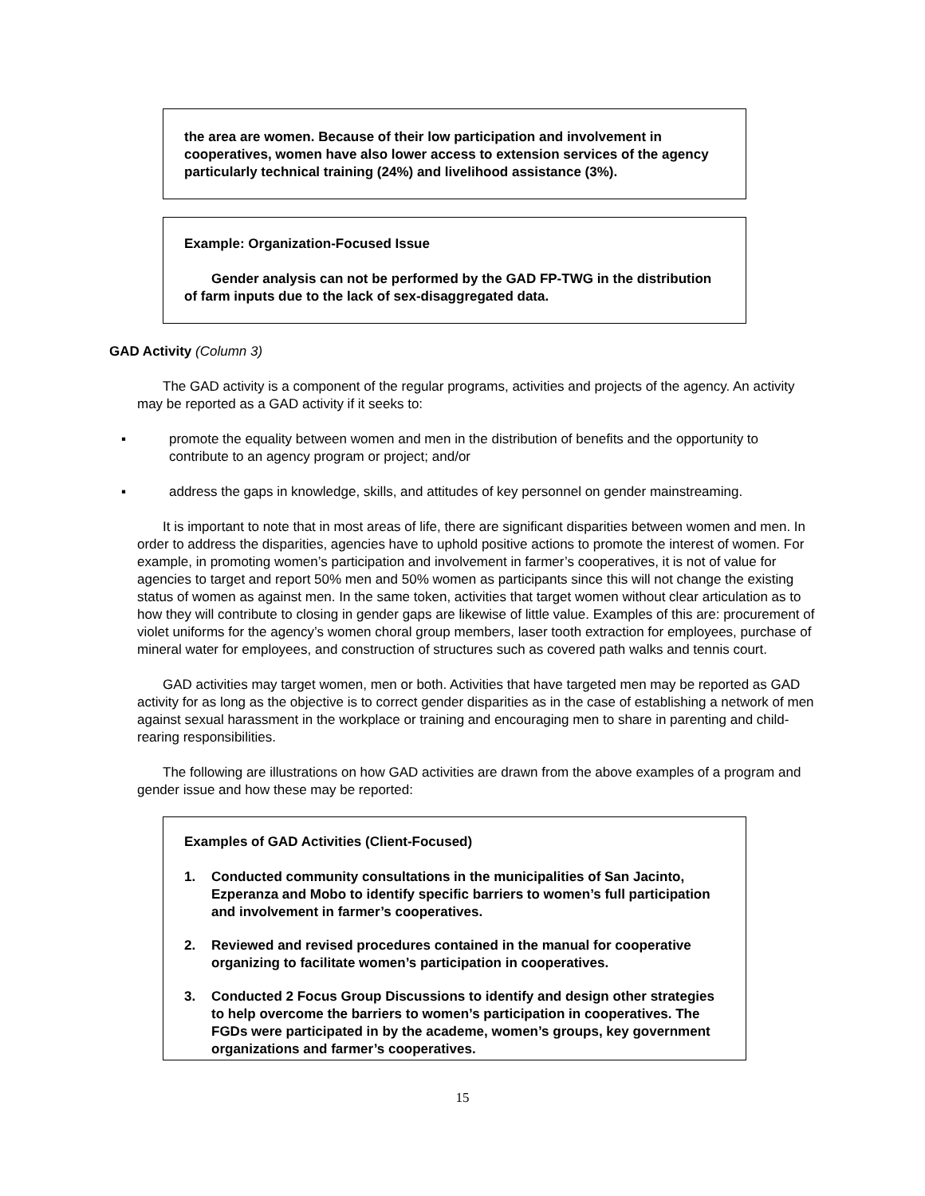the area are women. Because of their low participation and involvement in cooperatives, women have also lower access to extension services of the agency particularly technical training (24%) and livelihood assistance (3%).
Example: Organization-Focused Issue
Gender analysis can not be performed by the GAD FP-TWG in the distribution of farm inputs due to the lack of sex-disaggregated data.
GAD Activity (Column 3)
The GAD activity is a component of the regular programs, activities and projects of the agency. An activity may be reported as a GAD activity if it seeks to:
▪ promote the equality between women and men in the distribution of benefits and the opportunity to contribute to an agency program or project; and/or
▪ address the gaps in knowledge, skills, and attitudes of key personnel on gender mainstreaming.
It is important to note that in most areas of life, there are significant disparities between women and men. In order to address the disparities, agencies have to uphold positive actions to promote the interest of women. For example, in promoting women’s participation and involvement in farmer’s cooperatives, it is not of value for agencies to target and report 50% men and 50% women as participants since this will not change the existing status of women as against men. In the same token, activities that target women without clear articulation as to how they will contribute to closing in gender gaps are likewise of little value. Examples of this are: procurement of violet uniforms for the agency’s women choral group members, laser tooth extraction for employees, purchase of mineral water for employees, and construction of structures such as covered path walks and tennis court.
GAD activities may target women, men or both. Activities that have targeted men may be reported as GAD activity for as long as the objective is to correct gender disparities as in the case of establishing a network of men against sexual harassment in the workplace or training and encouraging men to share in parenting and child-rearing responsibilities.
The following are illustrations on how GAD activities are drawn from the above examples of a program and gender issue and how these may be reported:
Examples of GAD Activities (Client-Focused)
1. Conducted community consultations in the municipalities of San Jacinto, Ezperanza and Mobo to identify specific barriers to women’s full participation and involvement in farmer’s cooperatives.
2. Reviewed and revised procedures contained in the manual for cooperative organizing to facilitate women’s participation in cooperatives.
3. Conducted 2 Focus Group Discussions to identify and design other strategies to help overcome the barriers to women’s participation in cooperatives. The FGDs were participated in by the academe, women’s groups, key government organizations and farmer’s cooperatives.
15